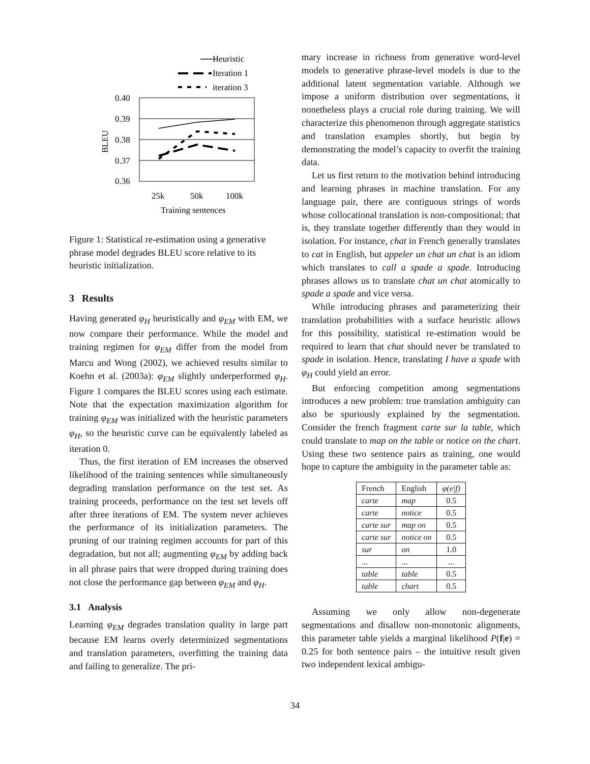Heuristic
Iteration 1
iteration 3
0.40
0.39
0.38
0.37
0.36
BLEU
25k
50k
100k
Training sentences
Figure 1: Statistical re-estimation using a generative phrase model degrades BLEU score relative to its heuristic initialization.
3 Results
Having generated φ<sub>H</sub> heuristically and φ<sub>EM</sub> with EM, we now compare their performance. While the model and training regimen for φ<sub>EM</sub> differ from the model from Marcu and Wong (2002), we achieved results similar to Koehn et al. (2003a): φ<sub>EM</sub> slightly underperformed φ<sub>H</sub>. Figure 1 compares the BLEU scores using each estimate. Note that the expectation maximization algorithm for training φ<sub>EM</sub> was initialized with the heuristic parameters φ<sub>H</sub>, so the heuristic curve can be equivalently labeled as iteration 0.
Thus, the first iteration of EM increases the observed likelihood of the training sentences while simultaneously degrading translation performance on the test set. As training proceeds, performance on the test set levels off after three iterations of EM. The system never achieves the performance of its initialization parameters. The pruning of our training regimen accounts for part of this degradation, but not all; augmenting φ<sub>EM</sub> by adding back in all phrase pairs that were dropped during training does not close the performance gap between φ<sub>EM</sub> and φ<sub>H</sub>.
3.1 Analysis
Learning φ<sub>EM</sub> degrades translation quality in large part because EM learns overly determinized segmentations and translation parameters, overfitting the training data and failing to generalize. The pri-
mary increase in richness from generative word-level models to generative phrase-level models is due to the additional latent segmentation variable. Although we impose a uniform distribution over segmentations, it nonetheless plays a crucial role during training. We will characterize this phenomenon through aggregate statistics and translation examples shortly, but begin by demonstrating the model’s capacity to overfit the training data.
Let us first return to the motivation behind introducing and learning phrases in machine translation. For any language pair, there are contiguous strings of words whose collocational translation is non-compositional; that is, they translate together differently than they would in isolation. For instance, chat in French generally translates to cat in English, but appeler un chat un chat is an idiom which translates to call a spade a spade. Introducing phrases allows us to translate chat un chat atomically to spade a spade and vice versa.
While introducing phrases and parameterizing their translation probabilities with a surface heuristic allows for this possibility, statistical re-estimation would be required to learn that chat should never be translated to spade in isolation. Hence, translating I have a spade with φ<sub>H</sub> could yield an error.
But enforcing competition among segmentations introduces a new problem: true translation ambiguity can also be spuriously explained by the segmentation. Consider the french fragment carte sur la table, which could translate to map on the table or notice on the chart. Using these two sentence pairs as training, one would hope to capture the ambiguity in the parameter table as:
| French | English | φ(e/f) |
| --- | --- | --- |
| carte | map | 0.5 |
| carte | notice | 0.5 |
| carte sur | map on | 0.5 |
| carte sur | notice on | 0.5 |
| sur | on | 1.0 |
| ... | ... | ... |
| table | table | 0.5 |
| table | chart | 0.5 |
Assuming we only allow non-degenerate segmentations and disallow non-monotonic alignments, this parameter table yields a marginal likelihood P(f|e) = 0.25 for both sentence pairs – the intuitive result given two independent lexical ambigu-
34